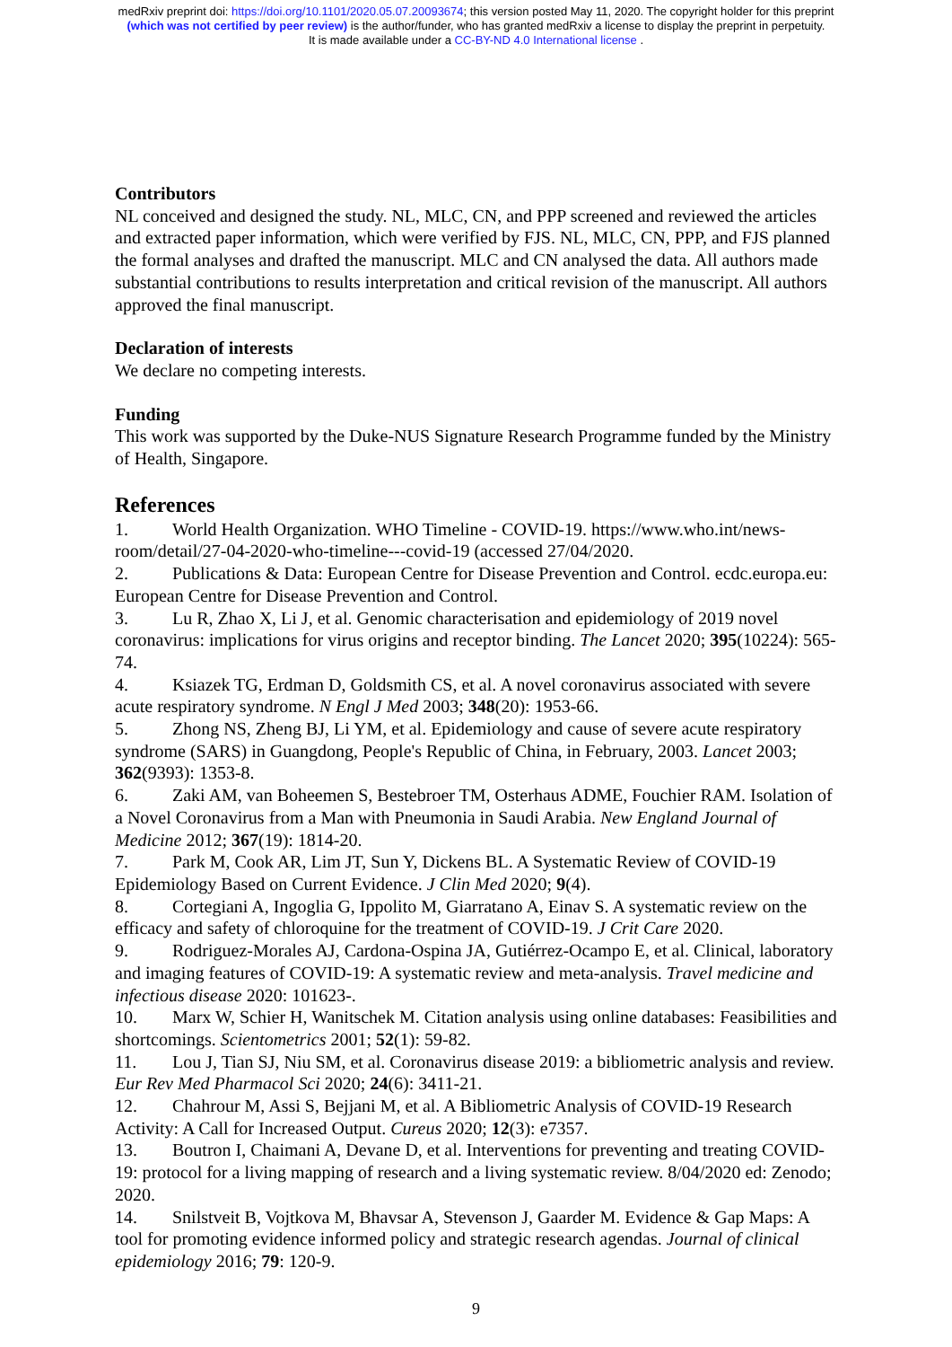medRxiv preprint doi: https://doi.org/10.1101/2020.05.07.20093674; this version posted May 11, 2020. The copyright holder for this preprint
(which was not certified by peer review) is the author/funder, who has granted medRxiv a license to display the preprint in perpetuity.
It is made available under a CC-BY-ND 4.0 International license .
Contributors
NL conceived and designed the study. NL, MLC, CN, and PPP screened and reviewed the articles and extracted paper information, which were verified by FJS. NL, MLC, CN, PPP, and FJS planned the formal analyses and drafted the manuscript. MLC and CN analysed the data. All authors made substantial contributions to results interpretation and critical revision of the manuscript. All authors approved the final manuscript.
Declaration of interests
We declare no competing interests.
Funding
This work was supported by the Duke-NUS Signature Research Programme funded by the Ministry of Health, Singapore.
References
1. World Health Organization. WHO Timeline - COVID-19. https://www.who.int/news-room/detail/27-04-2020-who-timeline---covid-19 (accessed 27/04/2020.
2. Publications & Data: European Centre for Disease Prevention and Control. ecdc.europa.eu: European Centre for Disease Prevention and Control.
3. Lu R, Zhao X, Li J, et al. Genomic characterisation and epidemiology of 2019 novel coronavirus: implications for virus origins and receptor binding. The Lancet 2020; 395(10224): 565-74.
4. Ksiazek TG, Erdman D, Goldsmith CS, et al. A novel coronavirus associated with severe acute respiratory syndrome. N Engl J Med 2003; 348(20): 1953-66.
5. Zhong NS, Zheng BJ, Li YM, et al. Epidemiology and cause of severe acute respiratory syndrome (SARS) in Guangdong, People's Republic of China, in February, 2003. Lancet 2003; 362(9393): 1353-8.
6. Zaki AM, van Boheemen S, Bestebroer TM, Osterhaus ADME, Fouchier RAM. Isolation of a Novel Coronavirus from a Man with Pneumonia in Saudi Arabia. New England Journal of Medicine 2012; 367(19): 1814-20.
7. Park M, Cook AR, Lim JT, Sun Y, Dickens BL. A Systematic Review of COVID-19 Epidemiology Based on Current Evidence. J Clin Med 2020; 9(4).
8. Cortegiani A, Ingoglia G, Ippolito M, Giarratano A, Einav S. A systematic review on the efficacy and safety of chloroquine for the treatment of COVID-19. J Crit Care 2020.
9. Rodriguez-Morales AJ, Cardona-Ospina JA, Gutiérrez-Ocampo E, et al. Clinical, laboratory and imaging features of COVID-19: A systematic review and meta-analysis. Travel medicine and infectious disease 2020: 101623-.
10. Marx W, Schier H, Wanitschek M. Citation analysis using online databases: Feasibilities and shortcomings. Scientometrics 2001; 52(1): 59-82.
11. Lou J, Tian SJ, Niu SM, et al. Coronavirus disease 2019: a bibliometric analysis and review. Eur Rev Med Pharmacol Sci 2020; 24(6): 3411-21.
12. Chahrour M, Assi S, Bejjani M, et al. A Bibliometric Analysis of COVID-19 Research Activity: A Call for Increased Output. Cureus 2020; 12(3): e7357.
13. Boutron I, Chaimani A, Devane D, et al. Interventions for preventing and treating COVID-19: protocol for a living mapping of research and a living systematic review. 8/04/2020 ed: Zenodo; 2020.
14. Snilstveit B, Vojtkova M, Bhavsar A, Stevenson J, Gaarder M. Evidence & Gap Maps: A tool for promoting evidence informed policy and strategic research agendas. Journal of clinical epidemiology 2016; 79: 120-9.
9